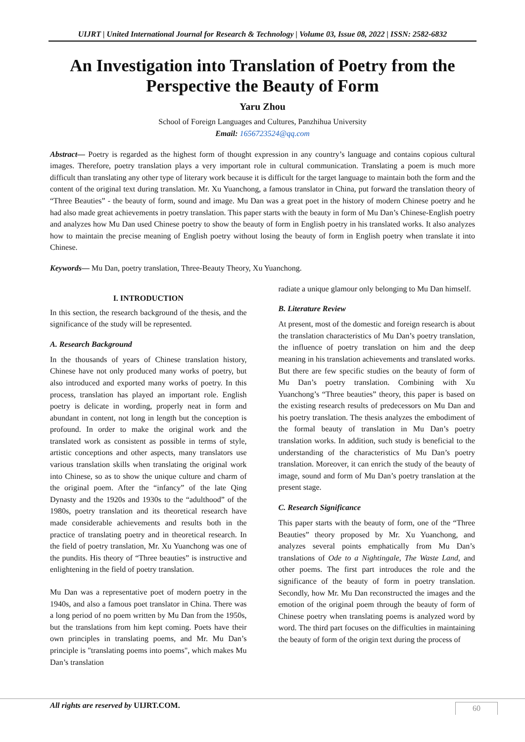UIJRT | United International Journal for Research & Technology | Volume 03, Issue 08, 2022 | ISSN: 2582-6832
An Investigation into Translation of Poetry from the Perspective the Beauty of Form
Yaru Zhou
School of Foreign Languages and Cultures, Panzhihua University
Email: 1656723524@qq.com
Abstract— Poetry is regarded as the highest form of thought expression in any country’s language and contains copious cultural images. Therefore, poetry translation plays a very important role in cultural communication. Translating a poem is much more difficult than translating any other type of literary work because it is difficult for the target language to maintain both the form and the content of the original text during translation. Mr. Xu Yuanchong, a famous translator in China, put forward the translation theory of “Three Beauties” - the beauty of form, sound and image. Mu Dan was a great poet in the history of modern Chinese poetry and he had also made great achievements in poetry translation. This paper starts with the beauty in form of Mu Dan’s Chinese-English poetry and analyzes how Mu Dan used Chinese poetry to show the beauty of form in English poetry in his translated works. It also analyzes how to maintain the precise meaning of English poetry without losing the beauty of form in English poetry when translate it into Chinese.
Keywords— Mu Dan, poetry translation, Three-Beauty Theory, Xu Yuanchong.
I. INTRODUCTION
In this section, the research background of the thesis, and the significance of the study will be represented.
A. Research Background
In the thousands of years of Chinese translation history, Chinese have not only produced many works of poetry, but also introduced and exported many works of poetry. In this process, translation has played an important role. English poetry is delicate in wording, properly neat in form and abundant in content, not long in length but the conception is profound. In order to make the original work and the translated work as consistent as possible in terms of style, artistic conceptions and other aspects, many translators use various translation skills when translating the original work into Chinese, so as to show the unique culture and charm of the original poem. After the “infancy” of the late Qing Dynasty and the 1920s and 1930s to the “adulthood” of the 1980s, poetry translation and its theoretical research have made considerable achievements and results both in the practice of translating poetry and in theoretical research. In the field of poetry translation, Mr. Xu Yuanchong was one of the pundits. His theory of “Three beauties” is instructive and enlightening in the field of poetry translation.
Mu Dan was a representative poet of modern poetry in the 1940s, and also a famous poet translator in China. There was a long period of no poem written by Mu Dan from the 1950s, but the translations from him kept coming. Poets have their own principles in translating poems, and Mr. Mu Dan’s principle is "translating poems into poems", which makes Mu Dan’s translation
radiate a unique glamour only belonging to Mu Dan himself.
B. Literature Review
At present, most of the domestic and foreign research is about the translation characteristics of Mu Dan’s poetry translation, the influence of poetry translation on him and the deep meaning in his translation achievements and translated works. But there are few specific studies on the beauty of form of Mu Dan’s poetry translation. Combining with Xu Yuanchong’s “Three beauties” theory, this paper is based on the existing research results of predecessors on Mu Dan and his poetry translation. The thesis analyzes the embodiment of the formal beauty of translation in Mu Dan’s poetry translation works. In addition, such study is beneficial to the understanding of the characteristics of Mu Dan’s poetry translation. Moreover, it can enrich the study of the beauty of image, sound and form of Mu Dan’s poetry translation at the present stage.
C. Research Significance
This paper starts with the beauty of form, one of the “Three Beauties” theory proposed by Mr. Xu Yuanchong, and analyzes several points emphatically from Mu Dan’s translations of Ode to a Nightingale, The Waste Land, and other poems. The first part introduces the role and the significance of the beauty of form in poetry translation. Secondly, how Mr. Mu Dan reconstructed the images and the emotion of the original poem through the beauty of form of Chinese poetry when translating poems is analyzed word by word. The third part focuses on the difficulties in maintaining the beauty of form of the origin text during the process of
All rights are reserved by UIJRT.COM.
60